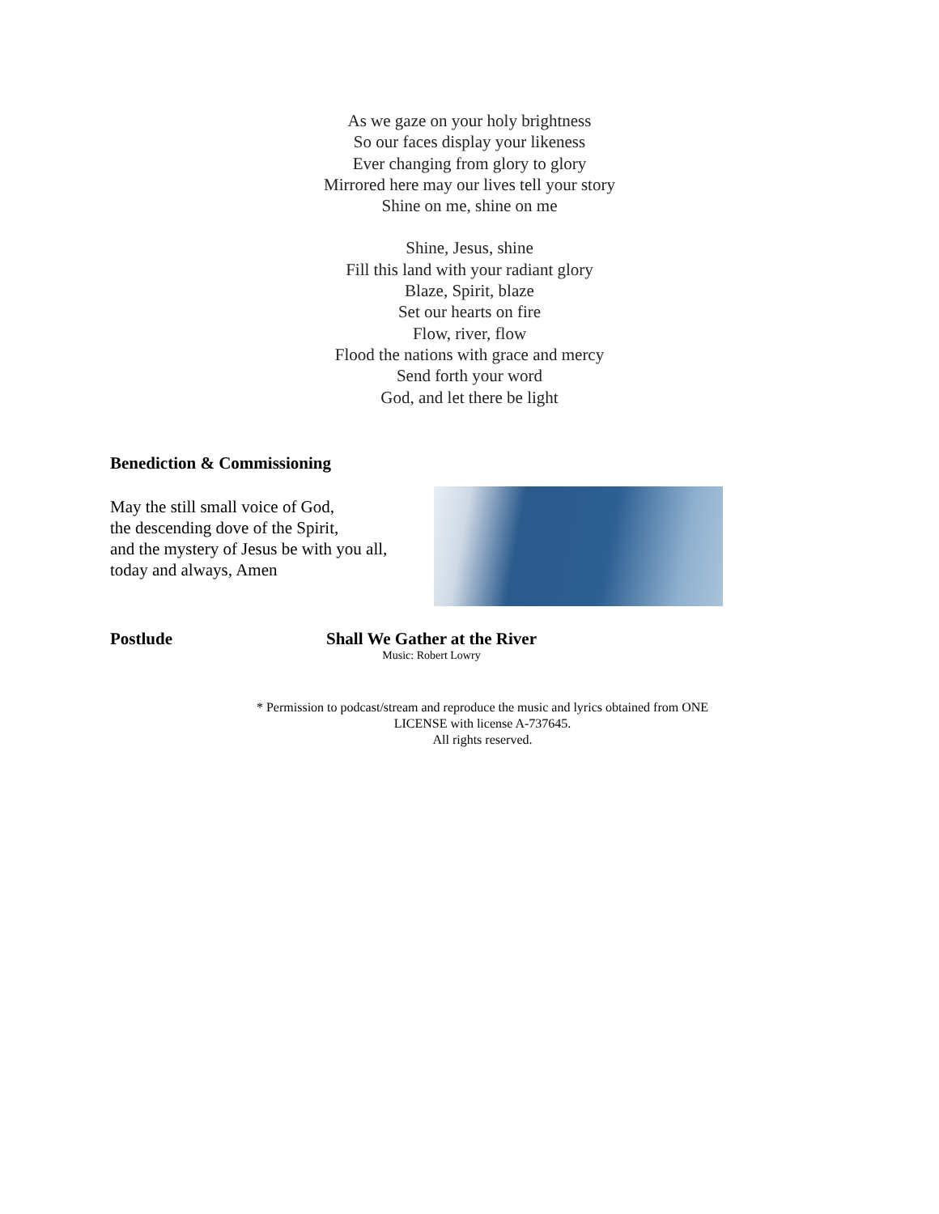As we gaze on your holy brightness
So our faces display your likeness
Ever changing from glory to glory
Mirrored here may our lives tell your story
Shine on me, shine on me
Shine, Jesus, shine
Fill this land with your radiant glory
Blaze, Spirit, blaze
Set our hearts on fire
Flow, river, flow
Flood the nations with grace and mercy
Send forth your word
God, and let there be light
Benediction & Commissioning
May the still small voice of God,
the descending dove of the Spirit,
and the mystery of Jesus be with you all,
today and always, Amen
Postlude Shall We Gather at the River
Music: Robert Lowry
* Permission to podcast/stream and reproduce the music and lyrics obtained from ONE LICENSE with license A-737645.
All rights reserved.